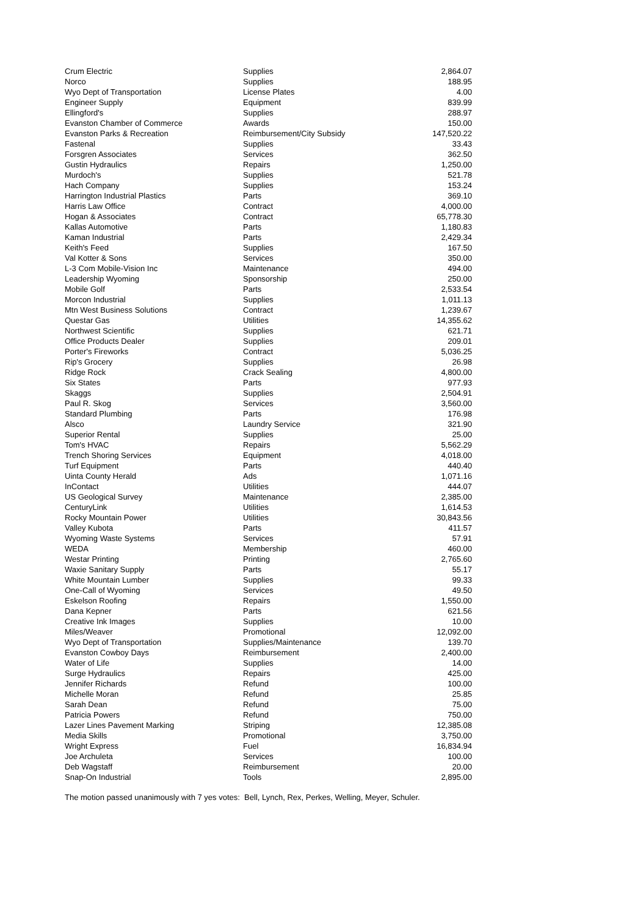| Crum Electric | Supplies | 2,864.07 |
| Norco | Supplies | 188.95 |
| Wyo Dept of Transportation | License Plates | 4.00 |
| Engineer Supply | Equipment | 839.99 |
| Ellingford's | Supplies | 288.97 |
| Evanston Chamber of Commerce | Awards | 150.00 |
| Evanston Parks & Recreation | Reimbursement/City Subsidy | 147,520.22 |
| Fastenal | Supplies | 33.43 |
| Forsgren Associates | Services | 362.50 |
| Gustin Hydraulics | Repairs | 1,250.00 |
| Murdoch's | Supplies | 521.78 |
| Hach Company | Supplies | 153.24 |
| Harrington Industrial Plastics | Parts | 369.10 |
| Harris Law Office | Contract | 4,000.00 |
| Hogan & Associates | Contract | 65,778.30 |
| Kallas Automotive | Parts | 1,180.83 |
| Kaman Industrial | Parts | 2,429.34 |
| Keith's Feed | Supplies | 167.50 |
| Val Kotter & Sons | Services | 350.00 |
| L-3 Com Mobile-Vision Inc | Maintenance | 494.00 |
| Leadership Wyoming | Sponsorship | 250.00 |
| Mobile Golf | Parts | 2,533.54 |
| Morcon Industrial | Supplies | 1,011.13 |
| Mtn West Business Solutions | Contract | 1,239.67 |
| Questar Gas | Utilities | 14,355.62 |
| Northwest Scientific | Supplies | 621.71 |
| Office Products Dealer | Supplies | 209.01 |
| Porter's Fireworks | Contract | 5,036.25 |
| Rip's Grocery | Supplies | 26.98 |
| Ridge Rock | Crack Sealing | 4,800.00 |
| Six States | Parts | 977.93 |
| Skaggs | Supplies | 2,504.91 |
| Paul R. Skog | Services | 3,560.00 |
| Standard Plumbing | Parts | 176.98 |
| Alsco | Laundry Service | 321.90 |
| Superior Rental | Supplies | 25.00 |
| Tom's HVAC | Repairs | 5,562.29 |
| Trench Shoring Services | Equipment | 4,018.00 |
| Turf Equipment | Parts | 440.40 |
| Uinta County Herald | Ads | 1,071.16 |
| InContact | Utilities | 444.07 |
| US Geological Survey | Maintenance | 2,385.00 |
| CenturyLink | Utilities | 1,614.53 |
| Rocky Mountain Power | Utilities | 30,843.56 |
| Valley Kubota | Parts | 411.57 |
| Wyoming Waste Systems | Services | 57.91 |
| WEDA | Membership | 460.00 |
| Westar Printing | Printing | 2,765.60 |
| Waxie Sanitary Supply | Parts | 55.17 |
| White Mountain Lumber | Supplies | 99.33 |
| One-Call of Wyoming | Services | 49.50 |
| Eskelson Roofing | Repairs | 1,550.00 |
| Dana Kepner | Parts | 621.56 |
| Creative Ink Images | Supplies | 10.00 |
| Miles/Weaver | Promotional | 12,092.00 |
| Wyo Dept of Transportation | Supplies/Maintenance | 139.70 |
| Evanston Cowboy Days | Reimbursement | 2,400.00 |
| Water of Life | Supplies | 14.00 |
| Surge Hydraulics | Repairs | 425.00 |
| Jennifer Richards | Refund | 100.00 |
| Michelle Moran | Refund | 25.85 |
| Sarah Dean | Refund | 75.00 |
| Patricia Powers | Refund | 750.00 |
| Lazer Lines Pavement Marking | Striping | 12,385.08 |
| Media Skills | Promotional | 3,750.00 |
| Wright Express | Fuel | 16,834.94 |
| Joe Archuleta | Services | 100.00 |
| Deb Wagstaff | Reimbursement | 20.00 |
| Snap-On Industrial | Tools | 2,895.00 |
The motion passed unanimously with 7 yes votes: Bell, Lynch, Rex, Perkes, Welling, Meyer, Schuler.